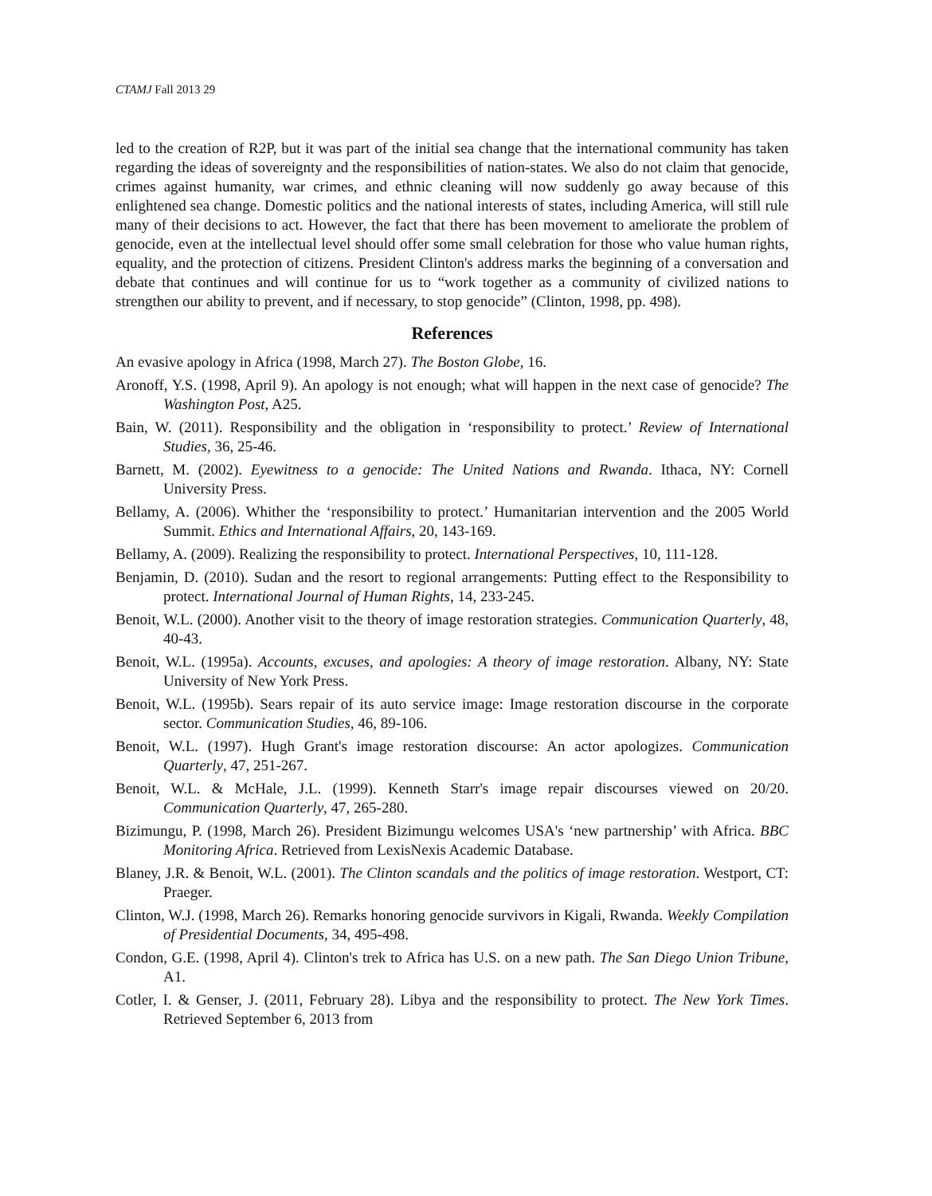CTAMJ Fall 2013 29
led to the creation of R2P, but it was part of the initial sea change that the international community has taken regarding the ideas of sovereignty and the responsibilities of nation-states. We also do not claim that genocide, crimes against humanity, war crimes, and ethnic cleaning will now suddenly go away because of this enlightened sea change. Domestic politics and the national interests of states, including America, will still rule many of their decisions to act. However, the fact that there has been movement to ameliorate the problem of genocide, even at the intellectual level should offer some small celebration for those who value human rights, equality, and the protection of citizens. President Clinton's address marks the beginning of a conversation and debate that continues and will continue for us to “work together as a community of civilized nations to strengthen our ability to prevent, and if necessary, to stop genocide” (Clinton, 1998, pp. 498).
References
An evasive apology in Africa (1998, March 27). The Boston Globe, 16.
Aronoff, Y.S. (1998, April 9). An apology is not enough; what will happen in the next case of genocide? The Washington Post, A25.
Bain, W. (2011). Responsibility and the obligation in ‘responsibility to protect.’ Review of International Studies, 36, 25-46.
Barnett, M. (2002). Eyewitness to a genocide: The United Nations and Rwanda. Ithaca, NY: Cornell University Press.
Bellamy, A. (2006). Whither the ‘responsibility to protect.’ Humanitarian intervention and the 2005 World Summit. Ethics and International Affairs, 20, 143-169.
Bellamy, A. (2009). Realizing the responsibility to protect. International Perspectives, 10, 111-128.
Benjamin, D. (2010). Sudan and the resort to regional arrangements: Putting effect to the Responsibility to protect. International Journal of Human Rights, 14, 233-245.
Benoit, W.L. (2000). Another visit to the theory of image restoration strategies. Communication Quarterly, 48, 40-43.
Benoit, W.L. (1995a). Accounts, excuses, and apologies: A theory of image restoration. Albany, NY: State University of New York Press.
Benoit, W.L. (1995b). Sears repair of its auto service image: Image restoration discourse in the corporate sector. Communication Studies, 46, 89-106.
Benoit, W.L. (1997). Hugh Grant's image restoration discourse: An actor apologizes. Communication Quarterly, 47, 251-267.
Benoit, W.L. & McHale, J.L. (1999). Kenneth Starr's image repair discourses viewed on 20/20. Communication Quarterly, 47, 265-280.
Bizimungu, P. (1998, March 26). President Bizimungu welcomes USA's ‘new partnership’ with Africa. BBC Monitoring Africa. Retrieved from LexisNexis Academic Database.
Blaney, J.R. & Benoit, W.L. (2001). The Clinton scandals and the politics of image restoration. Westport, CT: Praeger.
Clinton, W.J. (1998, March 26). Remarks honoring genocide survivors in Kigali, Rwanda. Weekly Compilation of Presidential Documents, 34, 495-498.
Condon, G.E. (1998, April 4). Clinton's trek to Africa has U.S. on a new path. The San Diego Union Tribune, A1.
Cotler, I. & Genser, J. (2011, February 28). Libya and the responsibility to protect. The New York Times. Retrieved September 6, 2013 from